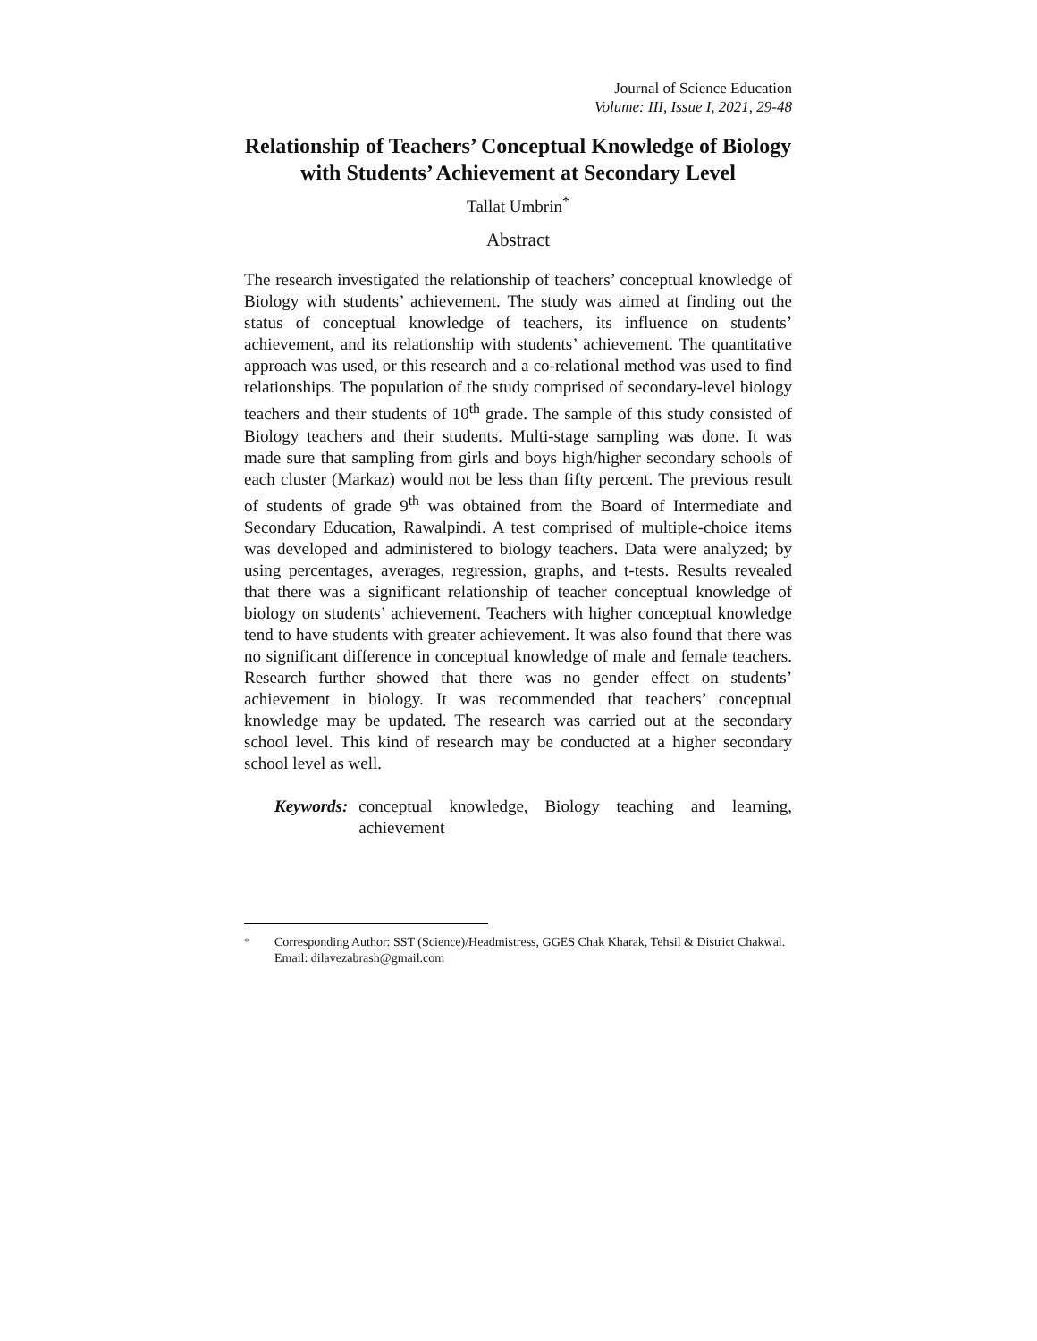Journal of Science Education
Volume: III, Issue I, 2021, 29-48
Relationship of Teachers’ Conceptual Knowledge of Biology with Students’ Achievement at Secondary Level
Tallat Umbrin<sup>*</sup>
Abstract
The research investigated the relationship of teachers’ conceptual knowledge of Biology with students’ achievement. The study was aimed at finding out the status of conceptual knowledge of teachers, its influence on students’ achievement, and its relationship with students’ achievement. The quantitative approach was used, or this research and a co-relational method was used to find relationships. The population of the study comprised of secondary-level biology teachers and their students of 10<sup>th</sup> grade. The sample of this study consisted of Biology teachers and their students. Multi-stage sampling was done. It was made sure that sampling from girls and boys high/higher secondary schools of each cluster (Markaz) would not be less than fifty percent. The previous result of students of grade 9<sup>th</sup> was obtained from the Board of Intermediate and Secondary Education, Rawalpindi. A test comprised of multiple-choice items was developed and administered to biology teachers. Data were analyzed; by using percentages, averages, regression, graphs, and t-tests. Results revealed that there was a significant relationship of teacher conceptual knowledge of biology on students’ achievement. Teachers with higher conceptual knowledge tend to have students with greater achievement. It was also found that there was no significant difference in conceptual knowledge of male and female teachers. Research further showed that there was no gender effect on students’ achievement in biology. It was recommended that teachers’ conceptual knowledge may be updated. The research was carried out at the secondary school level. This kind of research may be conducted at a higher secondary school level as well.
Keywords: conceptual knowledge, Biology teaching and learning, achievement
<sup>*</sup> Corresponding Author: SST (Science)/Headmistress, GGES Chak Kharak, Tehsil & District Chakwal.
Email: dilavezabrash@gmail.com